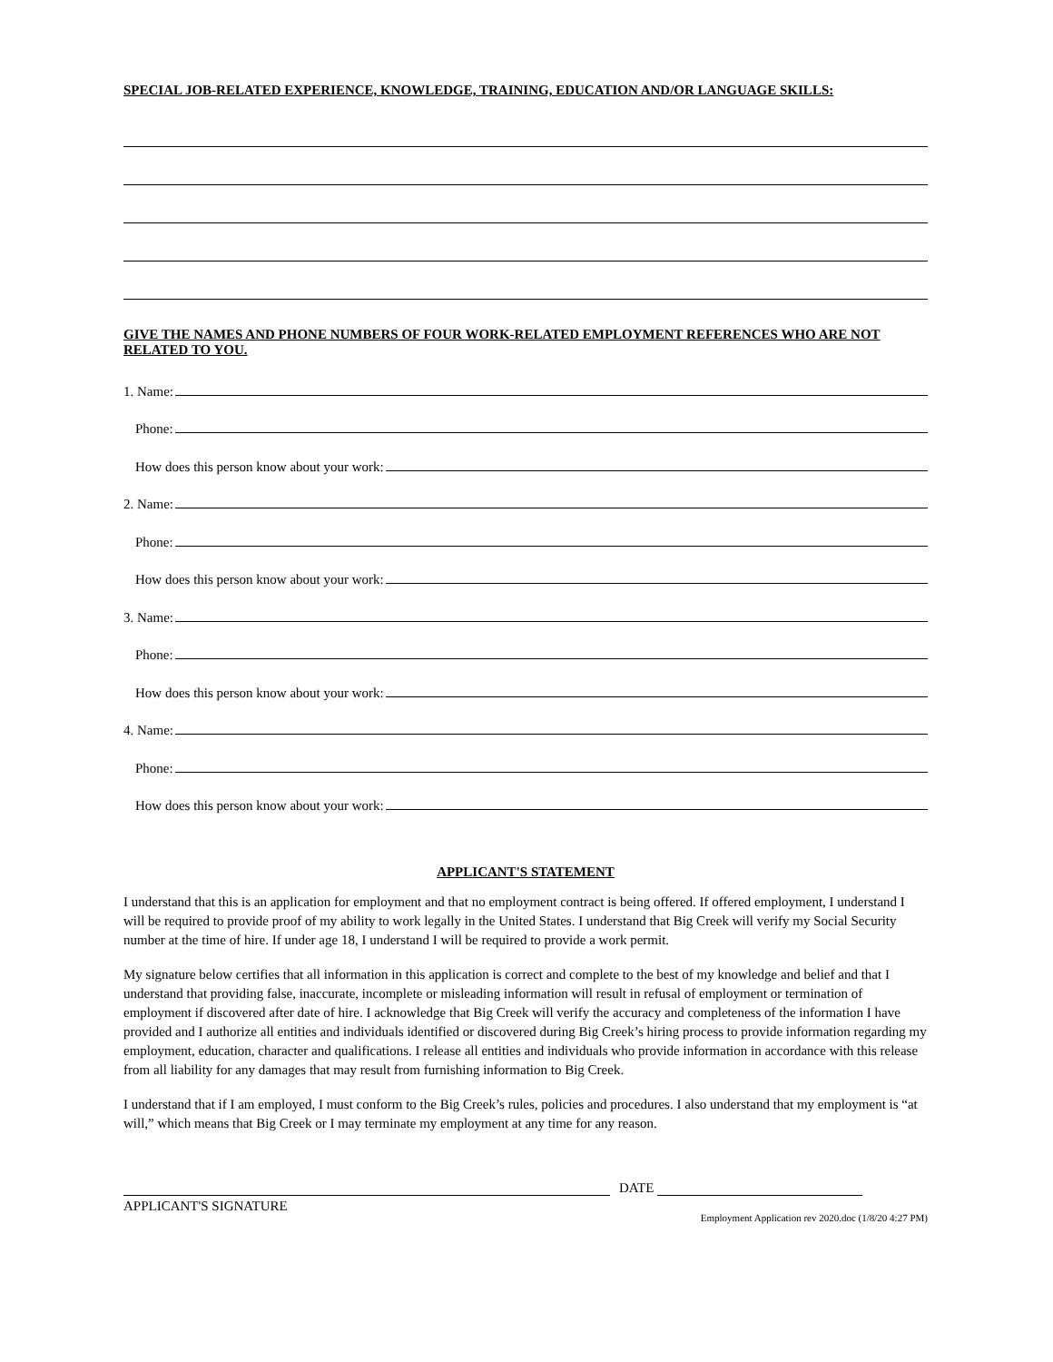SPECIAL JOB-RELATED EXPERIENCE, KNOWLEDGE, TRAINING, EDUCATION AND/OR LANGUAGE SKILLS:
GIVE THE NAMES AND PHONE NUMBERS OF FOUR WORK-RELATED EMPLOYMENT REFERENCES WHO ARE NOT RELATED TO YOU.
1. Name:
Phone:
How does this person know about your work:
2. Name:
Phone:
How does this person know about your work:
3. Name:
Phone:
How does this person know about your work:
4. Name:
Phone:
How does this person know about your work:
APPLICANT'S STATEMENT
I understand that this is an application for employment and that no employment contract is being offered. If offered employment, I understand I will be required to provide proof of my ability to work legally in the United States. I understand that Big Creek will verify my Social Security number at the time of hire. If under age 18, I understand I will be required to provide a work permit.
My signature below certifies that all information in this application is correct and complete to the best of my knowledge and belief and that I understand that providing false, inaccurate, incomplete or misleading information will result in refusal of employment or termination of employment if discovered after date of hire. I acknowledge that Big Creek will verify the accuracy and completeness of the information I have provided and I authorize all entities and individuals identified or discovered during Big Creek’s hiring process to provide information regarding my employment, education, character and qualifications. I release all entities and individuals who provide information in accordance with this release from all liability for any damages that may result from furnishing information to Big Creek.
I understand that if I am employed, I must conform to the Big Creek’s rules, policies and procedures. I also understand that my employment is “at will,” which means that Big Creek or I may terminate my employment at any time for any reason.
DATE
APPLICANT'S SIGNATURE
Employment Application rev 2020.doc (1/8/20 4:27 PM)